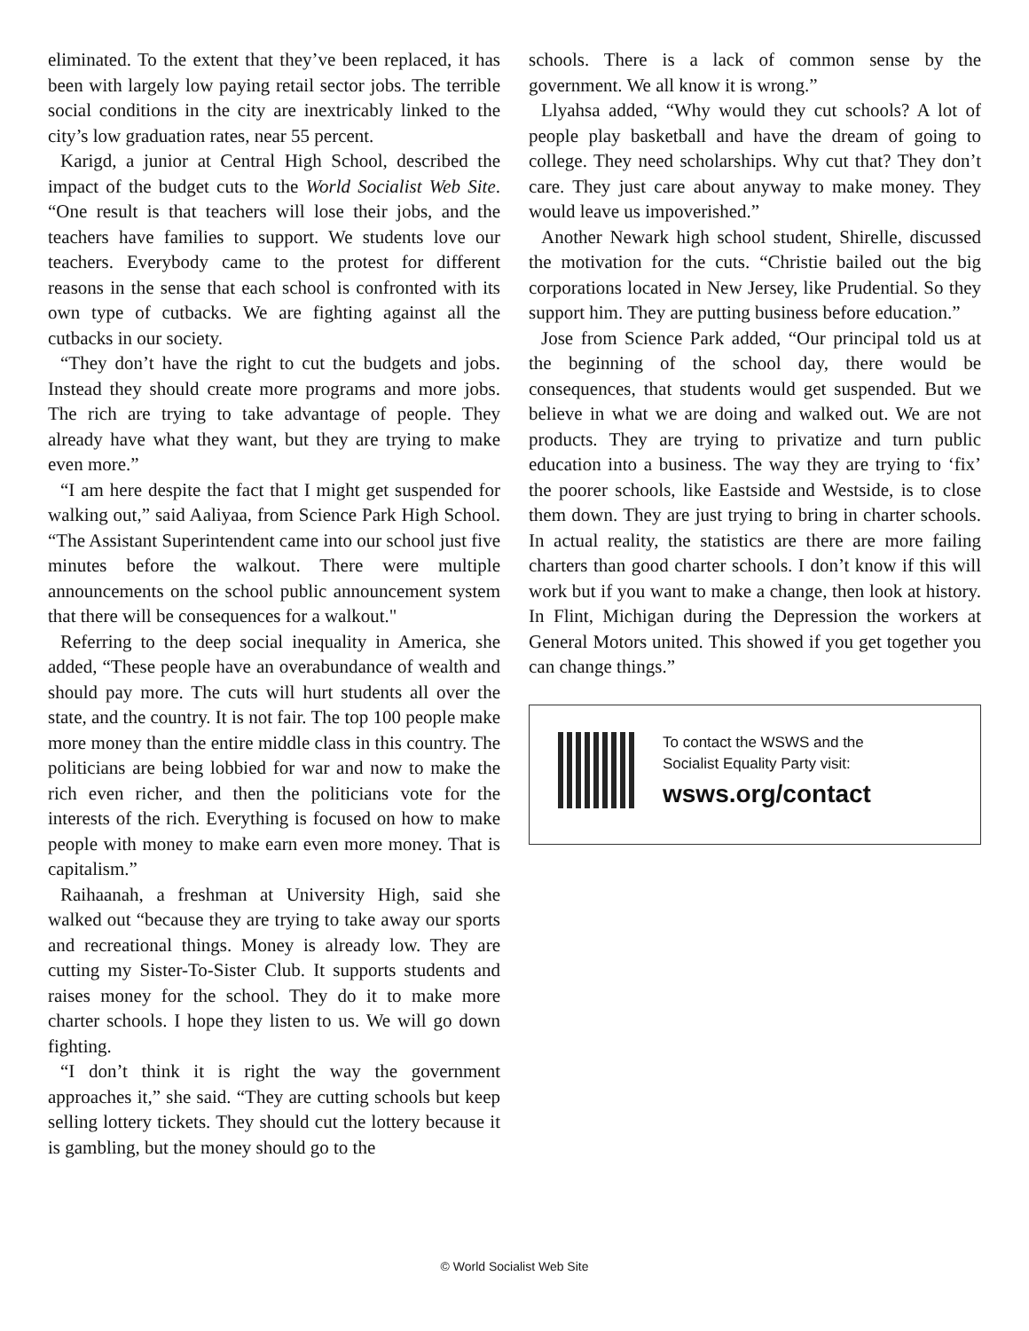eliminated. To the extent that they’ve been replaced, it has been with largely low paying retail sector jobs. The terrible social conditions in the city are inextricably linked to the city’s low graduation rates, near 55 percent.
Karigd, a junior at Central High School, described the impact of the budget cuts to the World Socialist Web Site. “One result is that teachers will lose their jobs, and the teachers have families to support. We students love our teachers. Everybody came to the protest for different reasons in the sense that each school is confronted with its own type of cutbacks. We are fighting against all the cutbacks in our society.
“They don’t have the right to cut the budgets and jobs. Instead they should create more programs and more jobs. The rich are trying to take advantage of people. They already have what they want, but they are trying to make even more.”
“I am here despite the fact that I might get suspended for walking out,” said Aaliyaa, from Science Park High School. “The Assistant Superintendent came into our school just five minutes before the walkout. There were multiple announcements on the school public announcement system that there will be consequences for a walkout."
Referring to the deep social inequality in America, she added, “These people have an overabundance of wealth and should pay more. The cuts will hurt students all over the state, and the country. It is not fair. The top 100 people make more money than the entire middle class in this country. The politicians are being lobbied for war and now to make the rich even richer, and then the politicians vote for the interests of the rich. Everything is focused on how to make people with money to make earn even more money. That is capitalism.”
Raihaanah, a freshman at University High, said she walked out “because they are trying to take away our sports and recreational things. Money is already low. They are cutting my Sister-To-Sister Club. It supports students and raises money for the school. They do it to make more charter schools. I hope they listen to us. We will go down fighting.
“I don’t think it is right the way the government approaches it,” she said. “They are cutting schools but keep selling lottery tickets. They should cut the lottery because it is gambling, but the money should go to the
schools. There is a lack of common sense by the government. We all know it is wrong.”
Llyahsa added, “Why would they cut schools? A lot of people play basketball and have the dream of going to college. They need scholarships. Why cut that? They don’t care. They just care about anyway to make money. They would leave us impoverished.”
Another Newark high school student, Shirelle, discussed the motivation for the cuts. “Christie bailed out the big corporations located in New Jersey, like Prudential. So they support him. They are putting business before education.”
Jose from Science Park added, “Our principal told us at the beginning of the school day, there would be consequences, that students would get suspended. But we believe in what we are doing and walked out. We are not products. They are trying to privatize and turn public education into a business. The way they are trying to ‘fix’ the poorer schools, like Eastside and Westside, is to close them down. They are just trying to bring in charter schools. In actual reality, the statistics are there are more failing charters than good charter schools. I don’t know if this will work but if you want to make a change, then look at history. In Flint, Michigan during the Depression the workers at General Motors united. This showed if you get together you can change things.”
To contact the WSWS and the
Socialist Equality Party visit:
wsws.org/contact
© World Socialist Web Site